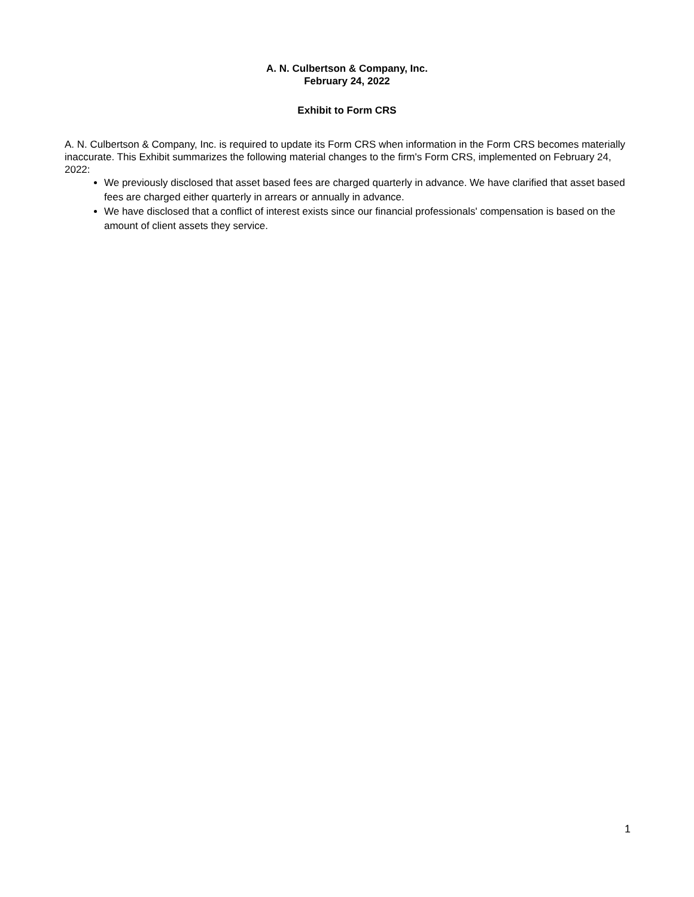A. N. Culbertson & Company, Inc.
February 24, 2022
Exhibit to Form CRS
A. N. Culbertson & Company, Inc. is required to update its Form CRS when information in the Form CRS becomes materially inaccurate. This Exhibit summarizes the following material changes to the firm's Form CRS, implemented on February 24, 2022:
We previously disclosed that asset based fees are charged quarterly in advance. We have clarified that asset based fees are charged either quarterly in arrears or annually in advance.
We have disclosed that a conflict of interest exists since our financial professionals' compensation is based on the amount of client assets they service.
1